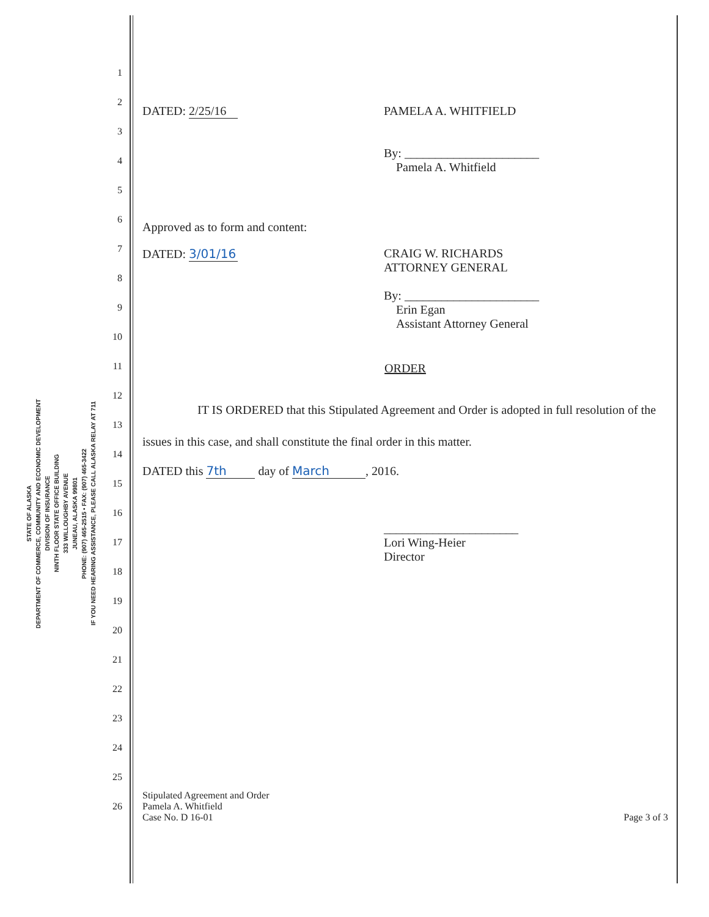STATE OF ALASKA
DEPARTMENT OF COMMERCE, COMMUNITY AND ECONOMIC DEVELOPMENT
DIVISION OF INSURANCE
NINTH FLOOR STATE OFFICE BUILDING
333 WILLOUGHBY AVENUE
JUNEAU, ALASKA 99801
PHONE: (907) 465-2515 • FAX: (907) 465-3422
IF YOU NEED HEARING ASSISTANCE, PLEASE CALL ALASKA RELAY AT 711
1
2
3
4
5
6
7
8
9
10
11
12
13
14
15
16
17
18
19
20
21
22
23
24
25
26
DATED: 2/25/16 PAMELA A. WHITFIELD
By: ______________________
Pamela A. Whitfield
Approved as to form and content:
DATED: 3/01/16 CRAIG W. RICHARDS
ATTORNEY GENERAL
By: ______________________
Erin Egan
Assistant Attorney General
ORDER
IT IS ORDERED that this Stipulated Agreement and Order is adopted in full resolution of the issues in this case, and shall constitute the final order in this matter.
DATED this 7th day of March, 2016.
______________________
Lori Wing-Heier
Director
Stipulated Agreement and Order
Pamela A. Whitfield
Case No. D 16-01
Page 3 of 3